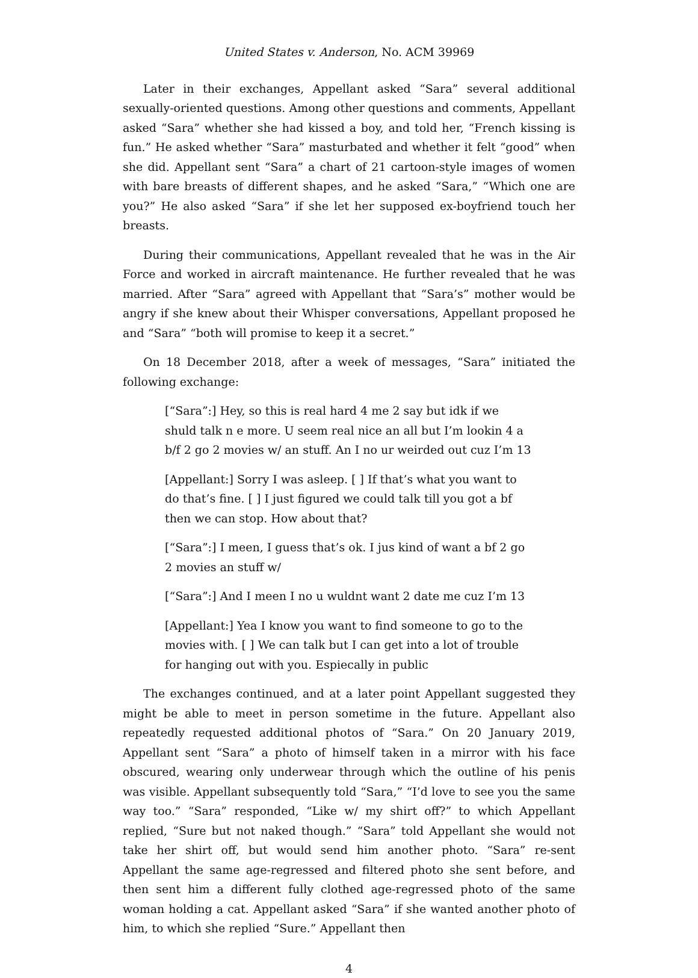United States v. Anderson, No. ACM 39969
Later in their exchanges, Appellant asked “Sara” several additional sexually-oriented questions. Among other questions and comments, Appellant asked “Sara” whether she had kissed a boy, and told her, “French kissing is fun.” He asked whether “Sara” masturbated and whether it felt “good” when she did. Appellant sent “Sara” a chart of 21 cartoon-style images of women with bare breasts of different shapes, and he asked “Sara,” “Which one are you?” He also asked “Sara” if she let her supposed ex-boyfriend touch her breasts.
During their communications, Appellant revealed that he was in the Air Force and worked in aircraft maintenance. He further revealed that he was married. After “Sara” agreed with Appellant that “Sara’s” mother would be angry if she knew about their Whisper conversations, Appellant proposed he and “Sara” “both will promise to keep it a secret.”
On 18 December 2018, after a week of messages, “Sara” initiated the following exchange:
[“Sara”:] Hey, so this is real hard 4 me 2 say but idk if we shuld talk n e more. U seem real nice an all but I’m lookin 4 a b/f 2 go 2 movies w/ an stuff. An I no ur weirded out cuz I’m 13
[Appellant:] Sorry I was asleep. [ ] If that’s what you want to do that’s fine. [ ] I just figured we could talk till you got a bf then we can stop. How about that?
[“Sara”:] I meen, I guess that’s ok. I jus kind of want a bf 2 go 2 movies an stuff w/
[“Sara”:] And I meen I no u wuldnt want 2 date me cuz I’m 13
[Appellant:] Yea I know you want to find someone to go to the movies with. [ ] We can talk but I can get into a lot of trouble for hanging out with you. Espiecally in public
The exchanges continued, and at a later point Appellant suggested they might be able to meet in person sometime in the future. Appellant also repeatedly requested additional photos of “Sara.” On 20 January 2019, Appellant sent “Sara” a photo of himself taken in a mirror with his face obscured, wearing only underwear through which the outline of his penis was visible. Appellant subsequently told “Sara,” “I’d love to see you the same way too.” “Sara” responded, “Like w/ my shirt off?” to which Appellant replied, “Sure but not naked though.” “Sara” told Appellant she would not take her shirt off, but would send him another photo. “Sara” re-sent Appellant the same age-regressed and filtered photo she sent before, and then sent him a different fully clothed age-regressed photo of the same woman holding a cat. Appellant asked “Sara” if she wanted another photo of him, to which she replied “Sure.” Appellant then
4